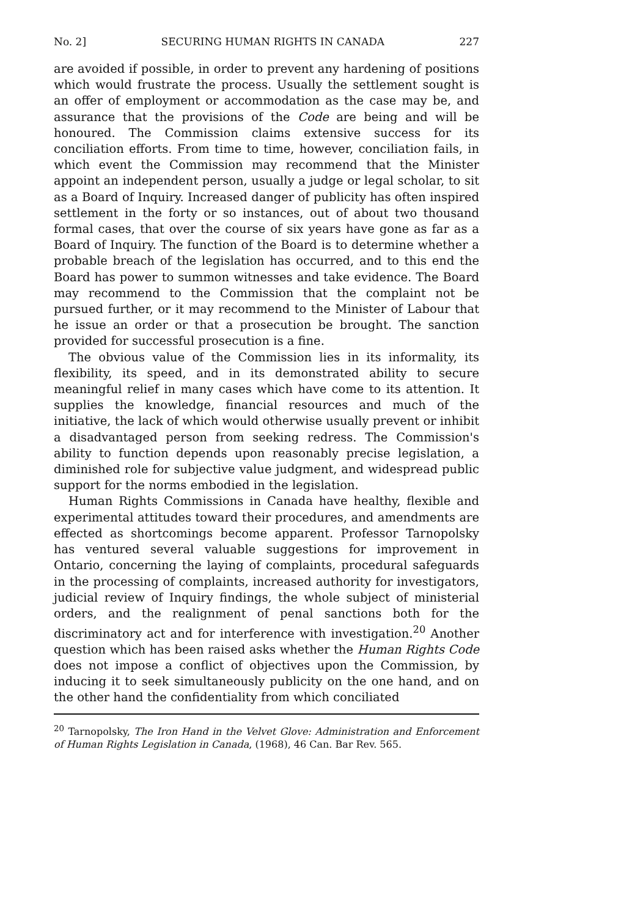No. 2] SECURING HUMAN RIGHTS IN CANADA 227
are avoided if possible, in order to prevent any hardening of positions which would frustrate the process. Usually the settlement sought is an offer of employment or accommodation as the case may be, and assurance that the provisions of the Code are being and will be honoured. The Commission claims extensive success for its conciliation efforts. From time to time, however, conciliation fails, in which event the Commission may recommend that the Minister appoint an independent person, usually a judge or legal scholar, to sit as a Board of Inquiry. Increased danger of publicity has often inspired settlement in the forty or so instances, out of about two thousand formal cases, that over the course of six years have gone as far as a Board of Inquiry. The function of the Board is to determine whether a probable breach of the legislation has occurred, and to this end the Board has power to summon witnesses and take evidence. The Board may recommend to the Commission that the complaint not be pursued further, or it may recommend to the Minister of Labour that he issue an order or that a prosecution be brought. The sanction provided for successful prosecution is a fine.
The obvious value of the Commission lies in its informality, its flexibility, its speed, and in its demonstrated ability to secure meaningful relief in many cases which have come to its attention. It supplies the knowledge, financial resources and much of the initiative, the lack of which would otherwise usually prevent or inhibit a disadvantaged person from seeking redress. The Commission's ability to function depends upon reasonably precise legislation, a diminished role for subjective value judgment, and widespread public support for the norms embodied in the legislation.
Human Rights Commissions in Canada have healthy, flexible and experimental attitudes toward their procedures, and amendments are effected as shortcomings become apparent. Professor Tarnopolsky has ventured several valuable suggestions for improvement in Ontario, concerning the laying of complaints, procedural safeguards in the processing of complaints, increased authority for investigators, judicial review of Inquiry findings, the whole subject of ministerial orders, and the realignment of penal sanctions both for the discriminatory act and for interference with investigation.<sup>20</sup> Another question which has been raised asks whether the Human Rights Code does not impose a conflict of objectives upon the Commission, by inducing it to seek simultaneously publicity on the one hand, and on the other hand the confidentiality from which conciliated
<sup>20</sup> Tarnopolsky, The Iron Hand in the Velvet Glove: Administration and Enforcement of Human Rights Legislation in Canada, (1968), 46 Can. Bar Rev. 565.